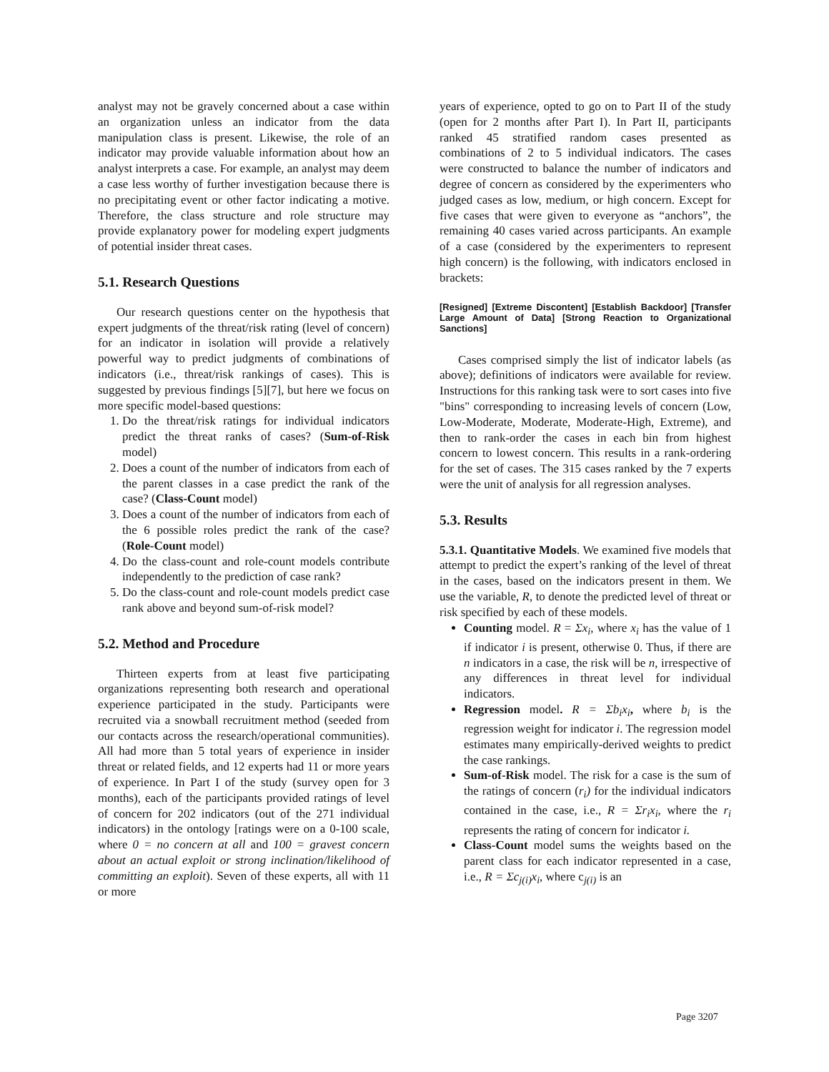analyst may not be gravely concerned about a case within an organization unless an indicator from the data manipulation class is present. Likewise, the role of an indicator may provide valuable information about how an analyst interprets a case. For example, an analyst may deem a case less worthy of further investigation because there is no precipitating event or other factor indicating a motive. Therefore, the class structure and role structure may provide explanatory power for modeling expert judgments of potential insider threat cases.
5.1. Research Questions
Our research questions center on the hypothesis that expert judgments of the threat/risk rating (level of concern) for an indicator in isolation will provide a relatively powerful way to predict judgments of combinations of indicators (i.e., threat/risk rankings of cases). This is suggested by previous findings [5][7], but here we focus on more specific model-based questions:
1. Do the threat/risk ratings for individual indicators predict the threat ranks of cases? (Sum-of-Risk model)
2. Does a count of the number of indicators from each of the parent classes in a case predict the rank of the case? (Class-Count model)
3. Does a count of the number of indicators from each of the 6 possible roles predict the rank of the case? (Role-Count model)
4. Do the class-count and role-count models contribute independently to the prediction of case rank?
5. Do the class-count and role-count models predict case rank above and beyond sum-of-risk model?
5.2. Method and Procedure
Thirteen experts from at least five participating organizations representing both research and operational experience participated in the study. Participants were recruited via a snowball recruitment method (seeded from our contacts across the research/operational communities). All had more than 5 total years of experience in insider threat or related fields, and 12 experts had 11 or more years of experience. In Part I of the study (survey open for 3 months), each of the participants provided ratings of level of concern for 202 indicators (out of the 271 individual indicators) in the ontology [ratings were on a 0-100 scale, where 0 = no concern at all and 100 = gravest concern about an actual exploit or strong inclination/likelihood of committing an exploit). Seven of these experts, all with 11 or more
years of experience, opted to go on to Part II of the study (open for 2 months after Part I). In Part II, participants ranked 45 stratified random cases presented as combinations of 2 to 5 individual indicators. The cases were constructed to balance the number of indicators and degree of concern as considered by the experimenters who judged cases as low, medium, or high concern. Except for five cases that were given to everyone as “anchors”, the remaining 40 cases varied across participants. An example of a case (considered by the experimenters to represent high concern) is the following, with indicators enclosed in brackets:
[Resigned] [Extreme Discontent] [Establish Backdoor] [Transfer Large Amount of Data] [Strong Reaction to Organizational Sanctions]
Cases comprised simply the list of indicator labels (as above); definitions of indicators were available for review. Instructions for this ranking task were to sort cases into five "bins" corresponding to increasing levels of concern (Low, Low-Moderate, Moderate, Moderate-High, Extreme), and then to rank-order the cases in each bin from highest concern to lowest concern. This results in a rank-ordering for the set of cases. The 315 cases ranked by the 7 experts were the unit of analysis for all regression analyses.
5.3. Results
5.3.1. Quantitative Models. We examined five models that attempt to predict the expert’s ranking of the level of threat in the cases, based on the indicators present in them. We use the variable, R, to denote the predicted level of threat or risk specified by each of these models.
Counting model. R = Σx<sub>i</sub>, where x<sub>i</sub> has the value of 1 if indicator i is present, otherwise 0. Thus, if there are n indicators in a case, the risk will be n, irrespective of any differences in threat level for individual indicators.
Regression model. R = Σb<sub>i</sub>x<sub>i</sub>, where b<sub>i</sub> is the regression weight for indicator i. The regression model estimates many empirically-derived weights to predict the case rankings.
Sum-of-Risk model. The risk for a case is the sum of the ratings of concern (r<sub>i</sub>) for the individual indicators contained in the case, i.e., R = Σr<sub>i</sub>x<sub>i</sub>, where the r<sub>i</sub> represents the rating of concern for indicator i.
Class-Count model sums the weights based on the parent class for each indicator represented in a case, i.e., R = Σc<sub>j(i)</sub>x<sub>i</sub>, where c<sub>j(i)</sub> is an
Page 3207